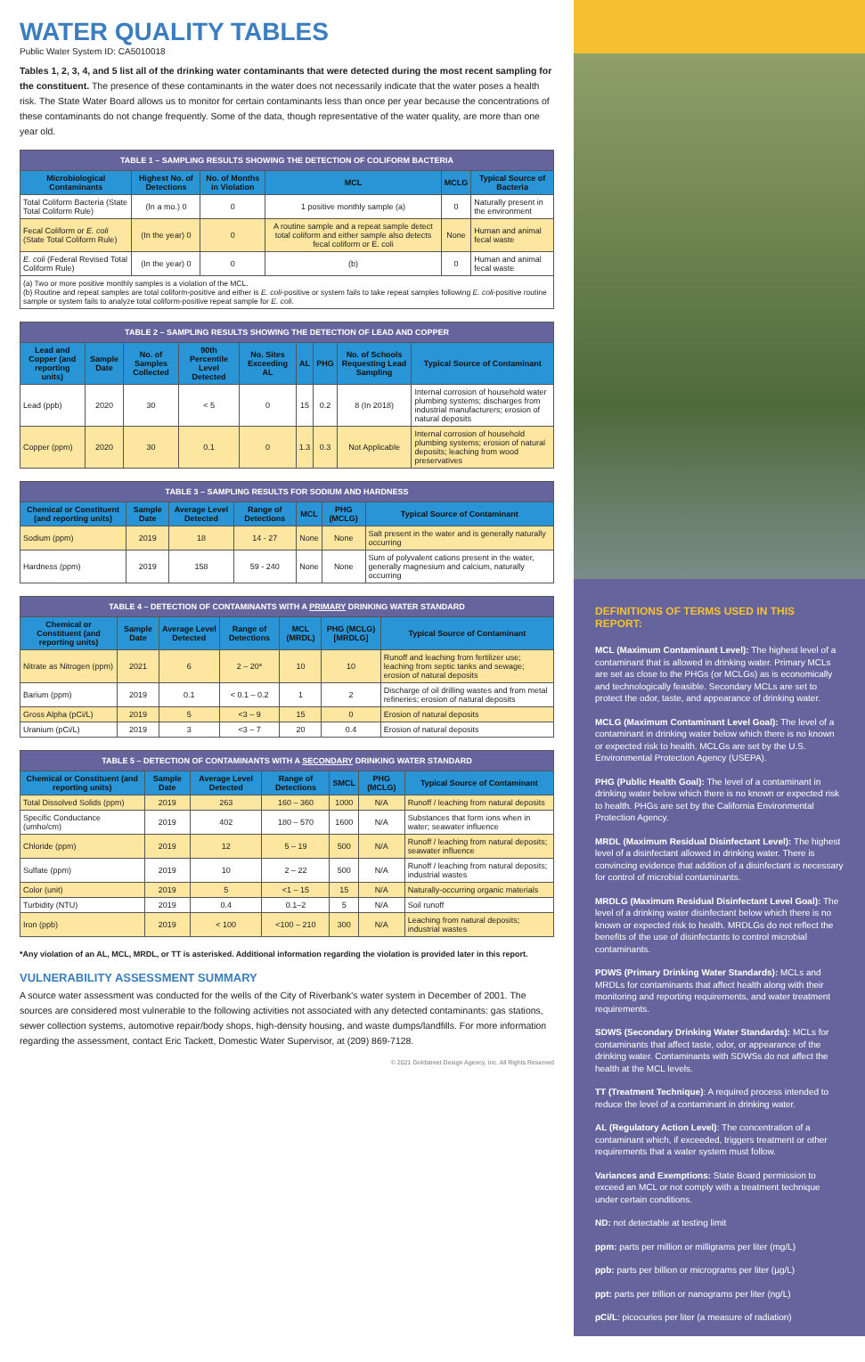WATER QUALITY TABLES
Public Water System ID: CA5010018
Tables 1, 2, 3, 4, and 5 list all of the drinking water contaminants that were detected during the most recent sampling for the constituent. The presence of these contaminants in the water does not necessarily indicate that the water poses a health risk. The State Water Board allows us to monitor for certain contaminants less than once per year because the concentrations of these contaminants do not change frequently. Some of the data, though representative of the water quality, are more than one year old.
| TABLE 1 – SAMPLING RESULTS SHOWING THE DETECTION OF COLIFORM BACTERIA | | | | | |
| --- | --- | --- | --- | --- | --- |
| Microbiological Contaminants | Highest No. of Detections | No. of Months in Violation | MCL | MCLG | Typical Source of Bacteria |
| Total Coliform Bacteria (State Total Coliform Rule) | (In a mo.) 0 | 0 | 1 positive monthly sample (a) | 0 | Naturally present in the environment |
| Fecal Coliform or E. coli (State Total Coliform Rule) | (In the year) 0 | 0 | A routine sample and a repeat sample detect total coliform and either sample also detects fecal coliform or E. coli | None | Human and animal fecal waste |
| E. coli (Federal Revised Total Coliform Rule) | (In the year) 0 | 0 | (b) | 0 | Human and animal fecal waste |
| (a) Two or more positive monthly samples is a violation of the MCL. (b) Routine and repeat samples are total coliform-positive and either is E. coli -positive or system fails to take repeat samples following E. coli -positive routine sample or system fails to analyze total coliform-positive repeat sample for E. coli . | | | | | |
| TABLE 2 – SAMPLING RESULTS SHOWING THE DETECTION OF LEAD AND COPPER | | | | | | | | |
| --- | --- | --- | --- | --- | --- | --- | --- | --- |
| Lead and Copper (and reporting units) | Sample Date | No. of Samples Collected | 90th Percentile Level Detected | No. Sites Exceeding AL | AL | PHG | No. of Schools Requesting Lead Sampling | Typical Source of Contaminant |
| Lead (ppb) | 2020 | 30 | < 5 | 0 | 15 | 0.2 | 8 (In 2018) | Internal corrosion of household water plumbing systems; discharges from industrial manufacturers; erosion of natural deposits |
| Copper (ppm) | 2020 | 30 | 0.1 | 0 | 1.3 | 0.3 | Not Applicable | Internal corrosion of household plumbing systems; erosion of natural deposits; leaching from wood preservatives |
| TABLE 3 – SAMPLING RESULTS FOR SODIUM AND HARDNESS | | | | | | |
| --- | --- | --- | --- | --- | --- | --- |
| Chemical or Constituent (and reporting units) | Sample Date | Average Level Detected | Range of Detections | MCL | PHG (MCLG) | Typical Source of Contaminant |
| Sodium (ppm) | 2019 | 18 | 14 - 27 | None | None | Salt present in the water and is generally naturally occurring |
| Hardness (ppm) | 2019 | 158 | 59 - 240 | None | None | Sum of polyvalent cations present in the water, generally magnesium and calcium, naturally occurring |
| TABLE 4 – DETECTION OF CONTAMINANTS WITH A PRIMARY DRINKING WATER STANDARD | | | | | | |
| --- | --- | --- | --- | --- | --- | --- |
| Chemical or Constituent (and reporting units) | Sample Date | Average Level Detected | Range of Detections | MCL (MRDL) | PHG (MCLG) [MRDLG] | Typical Source of Contaminant |
| Nitrate as Nitrogen (ppm) | 2021 | 6 | 2 – 20* | 10 | 10 | Runoff and leaching from fertilizer use; leaching from septic tanks and sewage; erosion of natural deposits |
| Barium (ppm) | 2019 | 0.1 | < 0.1 – 0.2 | 1 | 2 | Discharge of oil drilling wastes and from metal refineries; erosion of natural deposits |
| Gross Alpha (pCi/L) | 2019 | 5 | <3 – 9 | 15 | 0 | Erosion of natural deposits |
| Uranium (pCi/L) | 2019 | 3 | <3 – 7 | 20 | 0.4 | Erosion of natural deposits |
| TABLE 5 – DETECTION OF CONTAMINANTS WITH A SECONDARY DRINKING WATER STANDARD | | | | | | |
| --- | --- | --- | --- | --- | --- | --- |
| Chemical or Constituent (and reporting units) | Sample Date | Average Level Detected | Range of Detections | SMCL | PHG (MCLG) | Typical Source of Contaminant |
| Total Dissolved Solids (ppm) | 2019 | 263 | 160 – 360 | 1000 | N/A | Runoff / leaching from natural deposits |
| Specific Conductance (umho/cm) | 2019 | 402 | 180 – 570 | 1600 | N/A | Substances that form ions when in water; seawater influence |
| Chloride (ppm) | 2019 | 12 | 5 – 19 | 500 | N/A | Runoff / leaching from natural deposits; seawater influence |
| Sulfate (ppm) | 2019 | 10 | 2 – 22 | 500 | N/A | Runoff / leaching from natural deposits; industrial wastes |
| Color (unit) | 2019 | 5 | <1 – 15 | 15 | N/A | Naturally-occurring organic materials |
| Turbidity (NTU) | 2019 | 0.4 | 0.1–2 | 5 | N/A | Soil runoff |
| Iron (ppb) | 2019 | < 100 | <100 – 210 | 300 | N/A | Leaching from natural deposits; industrial wastes |
*Any violation of an AL, MCL, MRDL, or TT is asterisked. Additional information regarding the violation is provided later in this report.
VULNERABILITY ASSESSMENT SUMMARY
A source water assessment was conducted for the wells of the City of Riverbank's water system in December of 2001. The sources are considered most vulnerable to the following activities not associated with any detected contaminants: gas stations, sewer collection systems, automotive repair/body shops, high-density housing, and waste dumps/landfills. For more information regarding the assessment, contact Eric Tackett, Domestic Water Supervisor, at (209) 869-7128.
© 2021 Goldstreet Design Agency, Inc. All Rights Reserved
DEFINITIONS OF TERMS USED IN THIS REPORT:
MCL (Maximum Contaminant Level): The highest level of a contaminant that is allowed in drinking water. Primary MCLs are set as close to the PHGs (or MCLGs) as is economically and technologically feasible. Secondary MCLs are set to protect the odor, taste, and appearance of drinking water.
MCLG (Maximum Contaminant Level Goal): The level of a contaminant in drinking water below which there is no known or expected risk to health. MCLGs are set by the U.S. Environmental Protection Agency (USEPA).
PHG (Public Health Goal): The level of a contaminant in drinking water below which there is no known or expected risk to health. PHGs are set by the California Environmental Protection Agency.
MRDL (Maximum Residual Disinfectant Level): The highest level of a disinfectant allowed in drinking water. There is convincing evidence that addition of a disinfectant is necessary for control of microbial contaminants.
MRDLG (Maximum Residual Disinfectant Level Goal): The level of a drinking water disinfectant below which there is no known or expected risk to health. MRDLGs do not reflect the benefits of the use of disinfectants to control microbial contaminants.
PDWS (Primary Drinking Water Standards): MCLs and MRDLs for contaminants that affect health along with their monitoring and reporting requirements, and water treatment requirements.
SDWS (Secondary Drinking Water Standards): MCLs for contaminants that affect taste, odor, or appearance of the drinking water. Contaminants with SDWSs do not affect the health at the MCL levels.
TT (Treatment Technique): A required process intended to reduce the level of a contaminant in drinking water.
AL (Regulatory Action Level): The concentration of a contaminant which, if exceeded, triggers treatment or other requirements that a water system must follow.
Variances and Exemptions: State Board permission to exceed an MCL or not comply with a treatment technique under certain conditions.
ND: not detectable at testing limit
ppm: parts per million or milligrams per liter (mg/L)
ppb: parts per billion or micrograms per liter (µg/L)
ppt: parts per trillion or nanograms per liter (ng/L)
pCi/L: picocuries per liter (a measure of radiation)